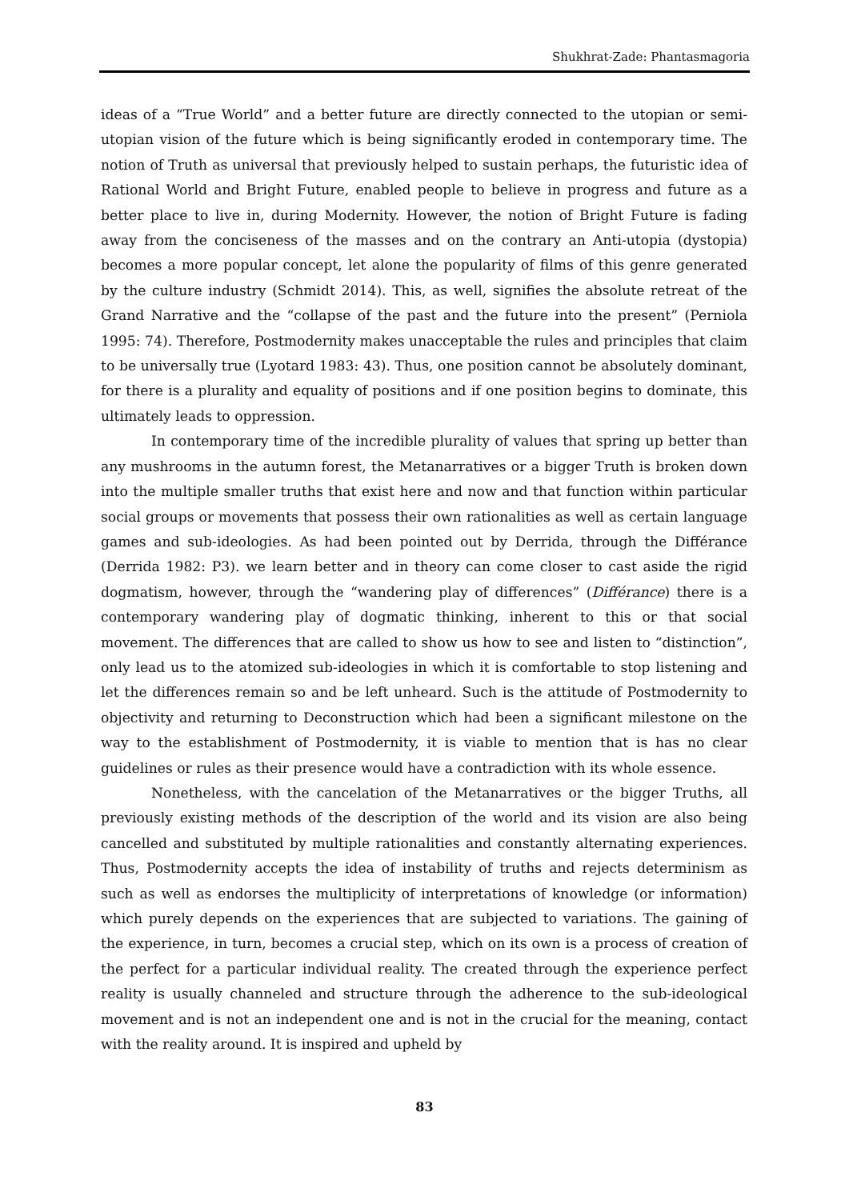Shukhrat-Zade: Phantasmagoria
ideas of a “True World” and a better future are directly connected to the utopian or semi-utopian vision of the future which is being significantly eroded in contemporary time. The notion of Truth as universal that previously helped to sustain perhaps, the futuristic idea of Rational World and Bright Future, enabled people to believe in progress and future as a better place to live in, during Modernity. However, the notion of Bright Future is fading away from the conciseness of the masses and on the contrary an Anti-utopia (dystopia) becomes a more popular concept, let alone the popularity of films of this genre generated by the culture industry (Schmidt 2014). This, as well, signifies the absolute retreat of the Grand Narrative and the “collapse of the past and the future into the present” (Perniola 1995: 74). Therefore, Postmodernity makes unacceptable the rules and principles that claim to be universally true (Lyotard 1983: 43). Thus, one position cannot be absolutely dominant, for there is a plurality and equality of positions and if one position begins to dominate, this ultimately leads to oppression.
In contemporary time of the incredible plurality of values that spring up better than any mushrooms in the autumn forest, the Metanarratives or a bigger Truth is broken down into the multiple smaller truths that exist here and now and that function within particular social groups or movements that possess their own rationalities as well as certain language games and sub-ideologies. As had been pointed out by Derrida, through the Différance (Derrida 1982: P3). we learn better and in theory can come closer to cast aside the rigid dogmatism, however, through the “wandering play of differences” (Différance) there is a contemporary wandering play of dogmatic thinking, inherent to this or that social movement. The differences that are called to show us how to see and listen to “distinction”, only lead us to the atomized sub-ideologies in which it is comfortable to stop listening and let the differences remain so and be left unheard. Such is the attitude of Postmodernity to objectivity and returning to Deconstruction which had been a significant milestone on the way to the establishment of Postmodernity, it is viable to mention that is has no clear guidelines or rules as their presence would have a contradiction with its whole essence.
Nonetheless, with the cancelation of the Metanarratives or the bigger Truths, all previously existing methods of the description of the world and its vision are also being cancelled and substituted by multiple rationalities and constantly alternating experiences. Thus, Postmodernity accepts the idea of instability of truths and rejects determinism as such as well as endorses the multiplicity of interpretations of knowledge (or information) which purely depends on the experiences that are subjected to variations. The gaining of the experience, in turn, becomes a crucial step, which on its own is a process of creation of the perfect for a particular individual reality. The created through the experience perfect reality is usually channeled and structure through the adherence to the sub-ideological movement and is not an independent one and is not in the crucial for the meaning, contact with the reality around. It is inspired and upheld by
83